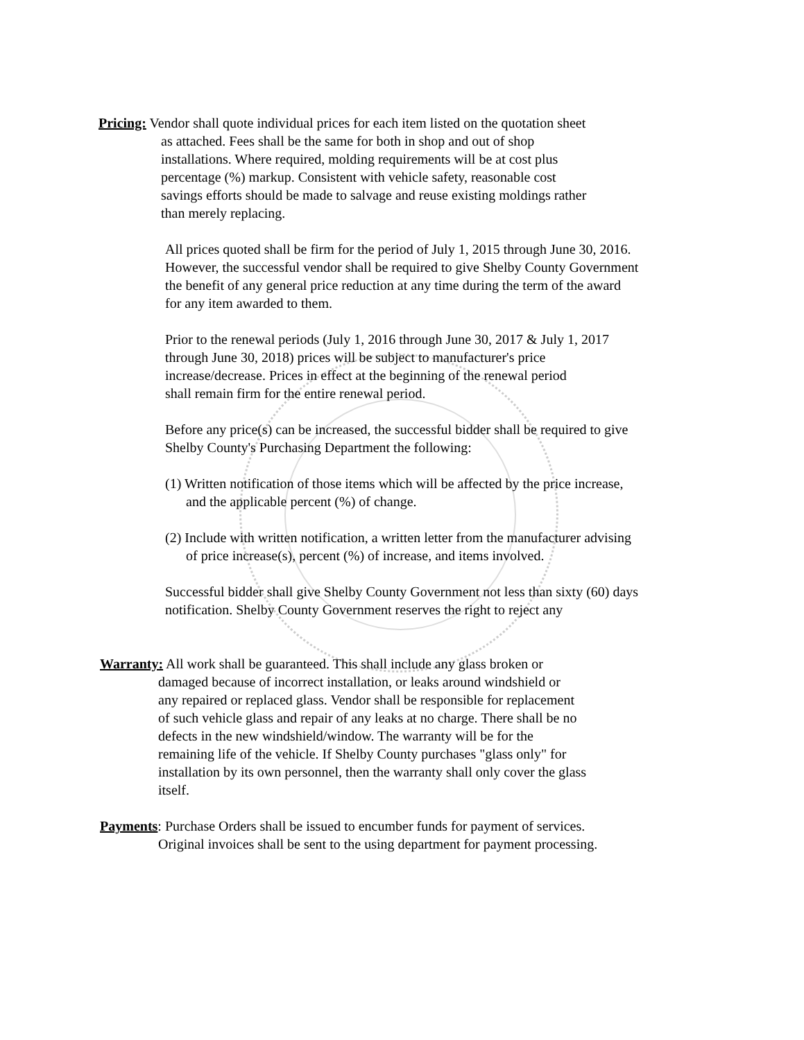Pricing: Vendor shall quote individual prices for each item listed on the quotation sheet
as attached. Fees shall be the same for both in shop and out of shop
installations. Where required, molding requirements will be at cost plus
percentage (%) markup. Consistent with vehicle safety, reasonable cost
savings efforts should be made to salvage and reuse existing moldings rather
than merely replacing.
All prices quoted shall be firm for the period of July 1, 2015 through June 30, 2016.
However, the successful vendor shall be required to give Shelby County Government
the benefit of any general price reduction at any time during the term of the award
for any item awarded to them.
Prior to the renewal periods (July 1, 2016 through June 30, 2017 & July 1, 2017
through June 30, 2018) prices will be subject to manufacturer's price
increase/decrease. Prices in effect at the beginning of the renewal period
shall remain firm for the entire renewal period.
Before any price(s) can be increased, the successful bidder shall be required to give
Shelby County's Purchasing Department the following:
(1) Written notification of those items which will be affected by the price increase,
and the applicable percent (%) of change.
(2) Include with written notification, a written letter from the manufacturer advising
of price increase(s), percent (%) of increase, and items involved.
Successful bidder shall give Shelby County Government not less than sixty (60) days
notification. Shelby County Government reserves the right to reject any
Warranty: All work shall be guaranteed. This shall include any glass broken or
damaged because of incorrect installation, or leaks around windshield or
any repaired or replaced glass. Vendor shall be responsible for replacement
of such vehicle glass and repair of any leaks at no charge. There shall be no
defects in the new windshield/window. The warranty will be for the
remaining life of the vehicle. If Shelby County purchases "glass only" for
installation by its own personnel, then the warranty shall only cover the glass
itself.
Payments: Purchase Orders shall be issued to encumber funds for payment of services.
Original invoices shall be sent to the using department for payment processing.